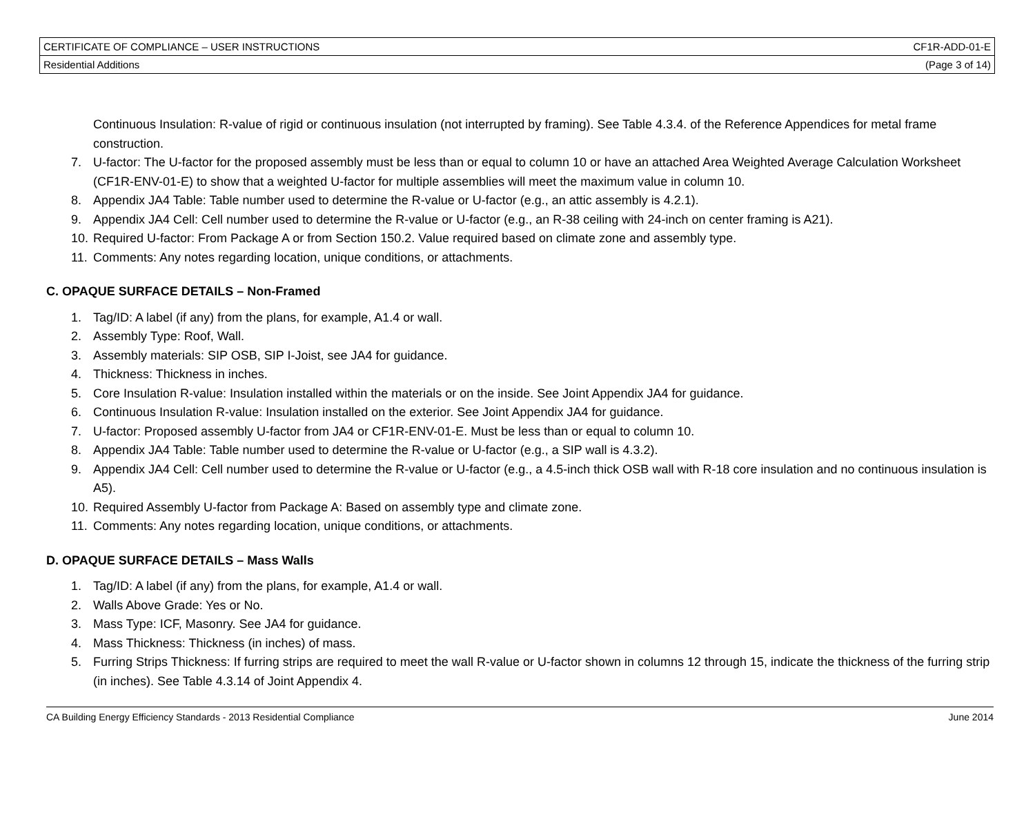| CERTIFICATE OF COMPLIANCE – USER INSTRUCTIONS | CF1R-ADD-01-E |
| Residential Additions | (Page 3 of 14) |
Continuous Insulation: R-value of rigid or continuous insulation (not interrupted by framing). See Table 4.3.4. of the Reference Appendices for metal frame construction.
7. U-factor: The U-factor for the proposed assembly must be less than or equal to column 10 or have an attached Area Weighted Average Calculation Worksheet (CF1R-ENV-01-E) to show that a weighted U-factor for multiple assemblies will meet the maximum value in column 10.
8. Appendix JA4 Table: Table number used to determine the R-value or U-factor (e.g., an attic assembly is 4.2.1).
9. Appendix JA4 Cell: Cell number used to determine the R-value or U-factor (e.g., an R-38 ceiling with 24-inch on center framing is A21).
10. Required U-factor: From Package A or from Section 150.2. Value required based on climate zone and assembly type.
11. Comments: Any notes regarding location, unique conditions, or attachments.
C. OPAQUE SURFACE DETAILS – Non-Framed
1. Tag/ID: A label (if any) from the plans, for example, A1.4 or wall.
2. Assembly Type: Roof, Wall.
3. Assembly materials: SIP OSB, SIP I-Joist, see JA4 for guidance.
4. Thickness: Thickness in inches.
5. Core Insulation R-value: Insulation installed within the materials or on the inside. See Joint Appendix JA4 for guidance.
6. Continuous Insulation R-value: Insulation installed on the exterior. See Joint Appendix JA4 for guidance.
7. U-factor: Proposed assembly U-factor from JA4 or CF1R-ENV-01-E. Must be less than or equal to column 10.
8. Appendix JA4 Table: Table number used to determine the R-value or U-factor (e.g., a SIP wall is 4.3.2).
9. Appendix JA4 Cell: Cell number used to determine the R-value or U-factor (e.g., a 4.5-inch thick OSB wall with R-18 core insulation and no continuous insulation is A5).
10. Required Assembly U-factor from Package A: Based on assembly type and climate zone.
11. Comments: Any notes regarding location, unique conditions, or attachments.
D. OPAQUE SURFACE DETAILS – Mass Walls
1. Tag/ID: A label (if any) from the plans, for example, A1.4 or wall.
2. Walls Above Grade: Yes or No.
3. Mass Type: ICF, Masonry. See JA4 for guidance.
4. Mass Thickness: Thickness (in inches) of mass.
5. Furring Strips Thickness: If furring strips are required to meet the wall R-value or U-factor shown in columns 12 through 15, indicate the thickness of the furring strip (in inches). See Table 4.3.14 of Joint Appendix 4.
CA Building Energy Efficiency Standards - 2013 Residential Compliance June 2014